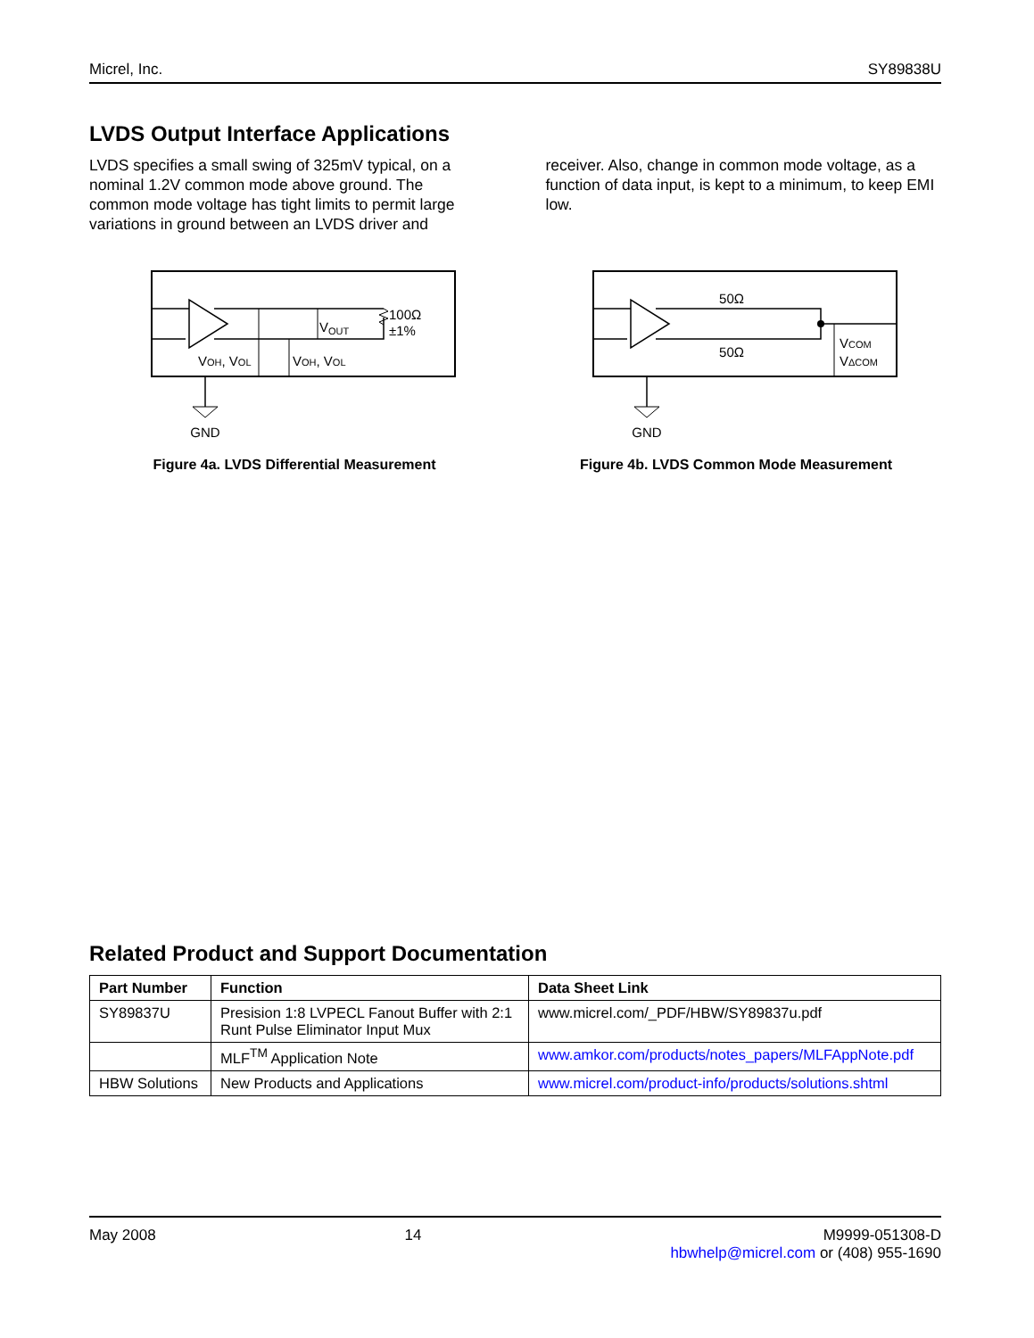Micrel, Inc. SY89838U
LVDS Output Interface Applications
LVDS specifies a small swing of 325mV typical, on a nominal 1.2V common mode above ground. The common mode voltage has tight limits to permit large variations in ground between an LVDS driver and
receiver. Also, change in common mode voltage, as a function of data input, is kept to a minimum, to keep EMI low.
VOUT
100Ω
±1%
VOH, VOL
VOH, VOL
GND
Figure 4a. LVDS Differential Measurement
50Ω
50Ω
VCOM
VΔCOM
GND
Figure 4b. LVDS Common Mode Measurement
Related Product and Support Documentation
| Part Number | Function | Data Sheet Link |
| --- | --- | --- |
| SY89837U | Presision 1:8 LVPECL Fanout Buffer with 2:1 Runt Pulse Eliminator Input Mux | www.micrel.com/_PDF/HBW/SY89837u.pdf |
| | MLF<sup>TM</sup> Application Note | www.amkor.com/products/notes_papers/MLFAppNote.pdf |
| HBW Solutions | New Products and Applications | www.micrel.com/product-info/products/solutions.shtml |
May 2008 14 M9999-051308-D
hbwhelp@micrel.com or (408) 955-1690